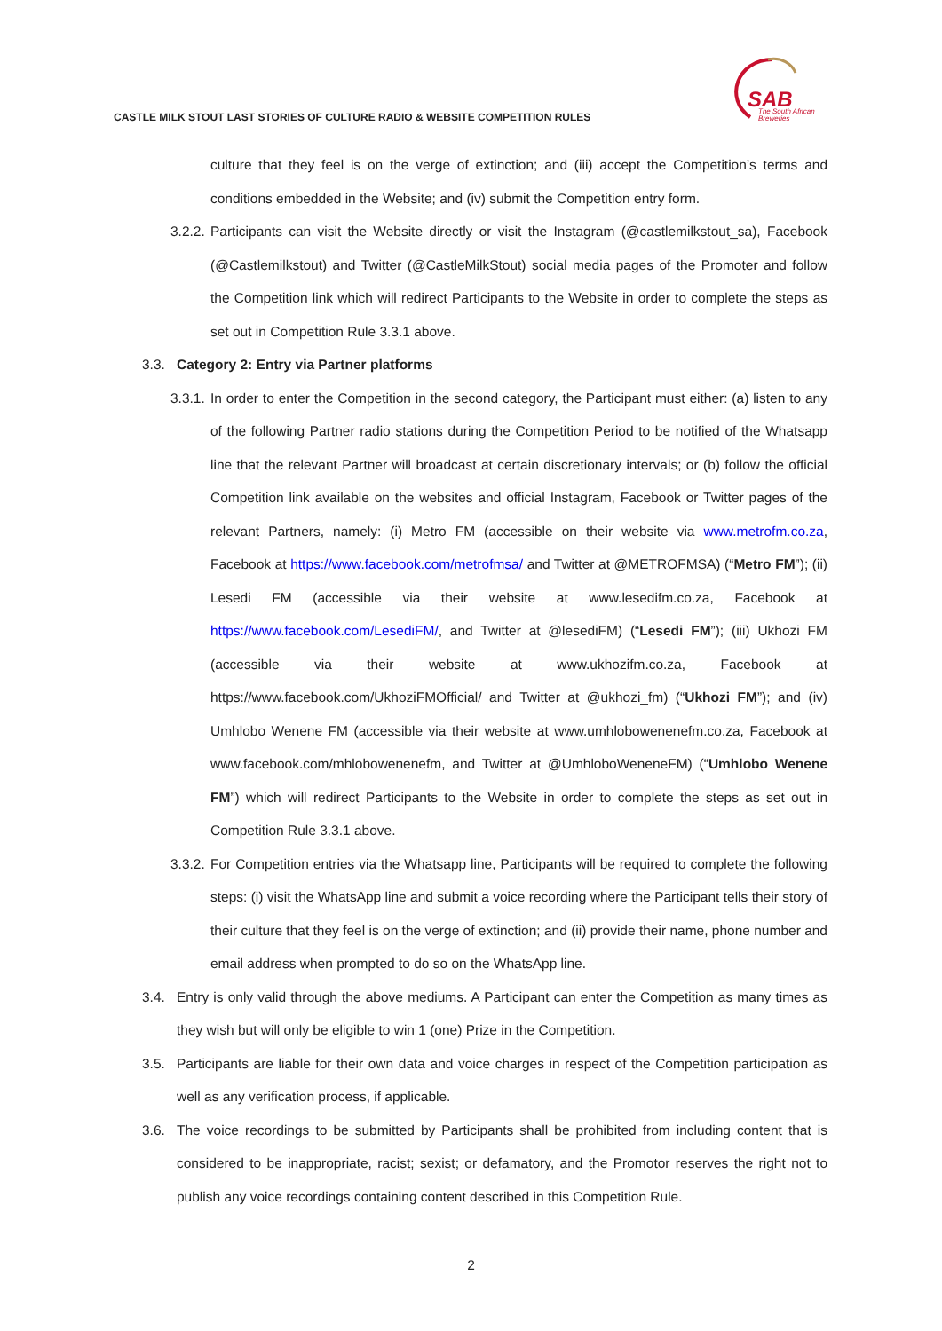CASTLE MILK STOUT LAST STORIES OF CULTURE RADIO & WEBSITE COMPETITION RULES
SAB
The South African
Breweries
culture that they feel is on the verge of extinction; and (iii) accept the Competition’s terms and conditions embedded in the Website; and (iv) submit the Competition entry form.
3.2.2. Participants can visit the Website directly or visit the Instagram (@castlemilkstout_sa), Facebook (@Castlemilkstout) and Twitter (@CastleMilkStout) social media pages of the Promoter and follow the Competition link which will redirect Participants to the Website in order to complete the steps as set out in Competition Rule 3.3.1 above.
3.3. Category 2: Entry via Partner platforms
3.3.1. In order to enter the Competition in the second category, the Participant must either: (a) listen to any of the following Partner radio stations during the Competition Period to be notified of the Whatsapp line that the relevant Partner will broadcast at certain discretionary intervals; or (b) follow the official Competition link available on the websites and official Instagram, Facebook or Twitter pages of the relevant Partners, namely: (i) Metro FM (accessible on their website via www.metrofm.co.za, Facebook at https://www.facebook.com/metrofmsa/ and Twitter at @METROFMSA) (“Metro FM”); (ii) Lesedi FM (accessible via their website at www.lesedifm.co.za, Facebook at https://www.facebook.com/LesediFM/, and Twitter at @lesediFM) (“Lesedi FM”); (iii) Ukhozi FM (accessible via their website at www.ukhozifm.co.za, Facebook at https://www.facebook.com/UkhoziFMOfficial/ and Twitter at @ukhozi_fm) (“Ukhozi FM”); and (iv) Umhlobo Wenene FM (accessible via their website at www.umhlobowenenefm.co.za, Facebook at www.facebook.com/mhlobowenenefm, and Twitter at @UmhloboWeneneFM) (“Umhlobo Wenene FM”) which will redirect Participants to the Website in order to complete the steps as set out in Competition Rule 3.3.1 above.
3.3.2. For Competition entries via the Whatsapp line, Participants will be required to complete the following steps: (i) visit the WhatsApp line and submit a voice recording where the Participant tells their story of their culture that they feel is on the verge of extinction; and (ii) provide their name, phone number and email address when prompted to do so on the WhatsApp line.
3.4. Entry is only valid through the above mediums. A Participant can enter the Competition as many times as they wish but will only be eligible to win 1 (one) Prize in the Competition.
3.5. Participants are liable for their own data and voice charges in respect of the Competition participation as well as any verification process, if applicable.
3.6. The voice recordings to be submitted by Participants shall be prohibited from including content that is considered to be inappropriate, racist; sexist; or defamatory, and the Promotor reserves the right not to publish any voice recordings containing content described in this Competition Rule.
2